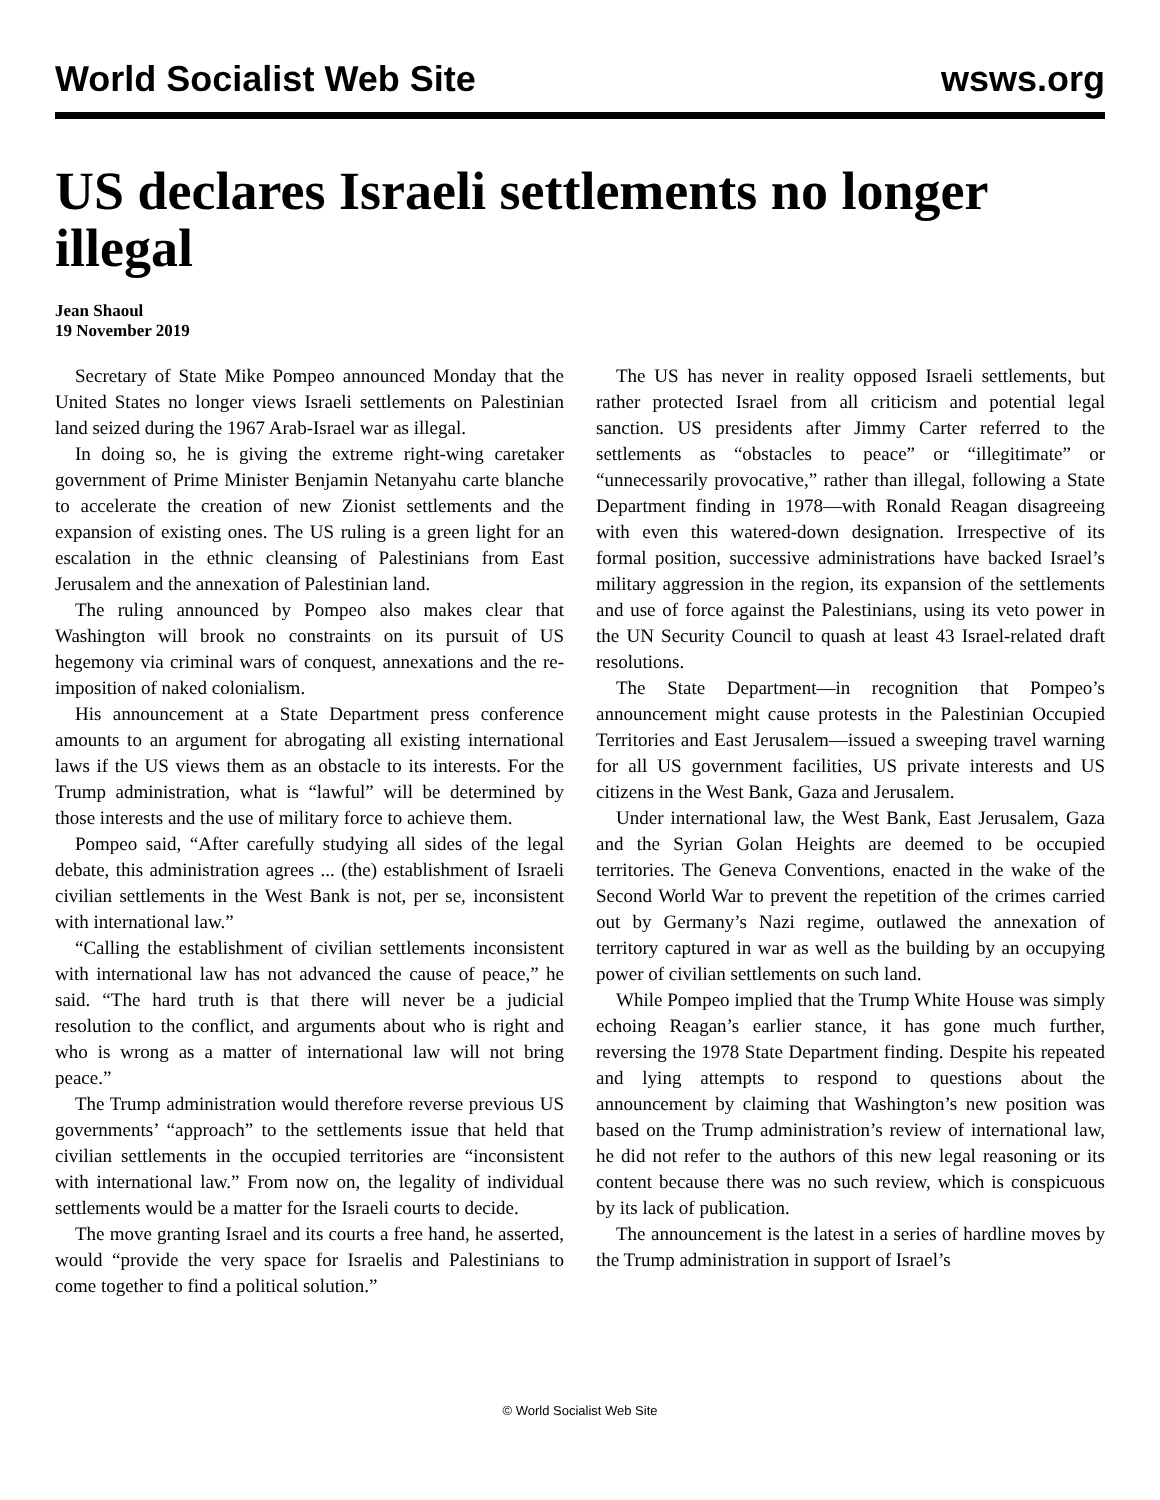World Socialist Web Site wsws.org
US declares Israeli settlements no longer illegal
Jean Shaoul
19 November 2019
Secretary of State Mike Pompeo announced Monday that the United States no longer views Israeli settlements on Palestinian land seized during the 1967 Arab-Israel war as illegal.
In doing so, he is giving the extreme right-wing caretaker government of Prime Minister Benjamin Netanyahu carte blanche to accelerate the creation of new Zionist settlements and the expansion of existing ones. The US ruling is a green light for an escalation in the ethnic cleansing of Palestinians from East Jerusalem and the annexation of Palestinian land.
The ruling announced by Pompeo also makes clear that Washington will brook no constraints on its pursuit of US hegemony via criminal wars of conquest, annexations and the re-imposition of naked colonialism.
His announcement at a State Department press conference amounts to an argument for abrogating all existing international laws if the US views them as an obstacle to its interests. For the Trump administration, what is “lawful” will be determined by those interests and the use of military force to achieve them.
Pompeo said, “After carefully studying all sides of the legal debate, this administration agrees ... (the) establishment of Israeli civilian settlements in the West Bank is not, per se, inconsistent with international law.”
“Calling the establishment of civilian settlements inconsistent with international law has not advanced the cause of peace,” he said. “The hard truth is that there will never be a judicial resolution to the conflict, and arguments about who is right and who is wrong as a matter of international law will not bring peace.”
The Trump administration would therefore reverse previous US governments’ “approach” to the settlements issue that held that civilian settlements in the occupied territories are “inconsistent with international law.” From now on, the legality of individual settlements would be a matter for the Israeli courts to decide.
The move granting Israel and its courts a free hand, he asserted, would “provide the very space for Israelis and Palestinians to come together to find a political solution.”
The US has never in reality opposed Israeli settlements, but rather protected Israel from all criticism and potential legal sanction. US presidents after Jimmy Carter referred to the settlements as “obstacles to peace” or “illegitimate” or “unnecessarily provocative,” rather than illegal, following a State Department finding in 1978—with Ronald Reagan disagreeing with even this watered-down designation. Irrespective of its formal position, successive administrations have backed Israel’s military aggression in the region, its expansion of the settlements and use of force against the Palestinians, using its veto power in the UN Security Council to quash at least 43 Israel-related draft resolutions.
The State Department—in recognition that Pompeo’s announcement might cause protests in the Palestinian Occupied Territories and East Jerusalem—issued a sweeping travel warning for all US government facilities, US private interests and US citizens in the West Bank, Gaza and Jerusalem.
Under international law, the West Bank, East Jerusalem, Gaza and the Syrian Golan Heights are deemed to be occupied territories. The Geneva Conventions, enacted in the wake of the Second World War to prevent the repetition of the crimes carried out by Germany’s Nazi regime, outlawed the annexation of territory captured in war as well as the building by an occupying power of civilian settlements on such land.
While Pompeo implied that the Trump White House was simply echoing Reagan’s earlier stance, it has gone much further, reversing the 1978 State Department finding. Despite his repeated and lying attempts to respond to questions about the announcement by claiming that Washington’s new position was based on the Trump administration’s review of international law, he did not refer to the authors of this new legal reasoning or its content because there was no such review, which is conspicuous by its lack of publication.
The announcement is the latest in a series of hardline moves by the Trump administration in support of Israel’s
© World Socialist Web Site